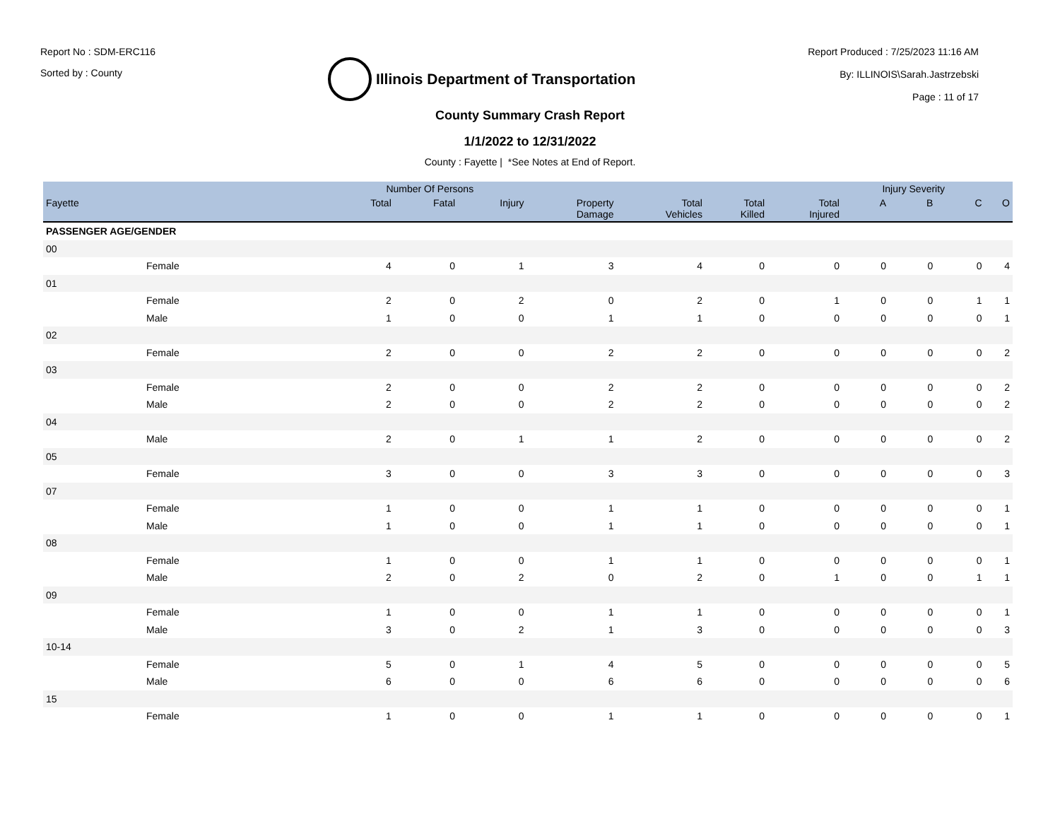Report No : SDM-ERC116
Sorted by : County
Illinois Department of Transportation
Report Produced : 7/25/2023 11:16 AM
By: ILLINOIS\Sarah.Jastrzebski
Page : 11 of 17
County Summary Crash Report
1/1/2022 to 12/31/2022
County : Fayette | *See Notes at End of Report.
| | Number Of Persons | | | | | | | Injury Severity | | | |
| --- | --- | --- | --- | --- | --- | --- | --- | --- | --- | --- | --- |
| Fayette | Total | Fatal | Injury | Property Damage | Total Vehicles | Total Killed | Total Injured | A | B | C | O |
| PASSENGER AGE/GENDER | | | | | | | | | | | |
| 00 | | | | | | | | | | | |
| Female | 4 | 0 | 1 | 3 | 4 | 0 | 0 | 0 | 0 | 0 | 4 |
| 01 | | | | | | | | | | | |
| Female | 2 | 0 | 2 | 0 | 2 | 0 | 1 | 0 | 0 | 1 | 1 |
| Male | 1 | 0 | 0 | 1 | 1 | 0 | 0 | 0 | 0 | 0 | 1 |
| 02 | | | | | | | | | | | |
| Female | 2 | 0 | 0 | 2 | 2 | 0 | 0 | 0 | 0 | 0 | 2 |
| 03 | | | | | | | | | | | |
| Female | 2 | 0 | 0 | 2 | 2 | 0 | 0 | 0 | 0 | 0 | 2 |
| Male | 2 | 0 | 0 | 2 | 2 | 0 | 0 | 0 | 0 | 0 | 2 |
| 04 | | | | | | | | | | | |
| Male | 2 | 0 | 1 | 1 | 2 | 0 | 0 | 0 | 0 | 0 | 2 |
| 05 | | | | | | | | | | | |
| Female | 3 | 0 | 0 | 3 | 3 | 0 | 0 | 0 | 0 | 0 | 3 |
| 07 | | | | | | | | | | | |
| Female | 1 | 0 | 0 | 1 | 1 | 0 | 0 | 0 | 0 | 0 | 1 |
| Male | 1 | 0 | 0 | 1 | 1 | 0 | 0 | 0 | 0 | 0 | 1 |
| 08 | | | | | | | | | | | |
| Female | 1 | 0 | 0 | 1 | 1 | 0 | 0 | 0 | 0 | 0 | 1 |
| Male | 2 | 0 | 2 | 0 | 2 | 0 | 1 | 0 | 0 | 1 | 1 |
| 09 | | | | | | | | | | | |
| Female | 1 | 0 | 0 | 1 | 1 | 0 | 0 | 0 | 0 | 0 | 1 |
| Male | 3 | 0 | 2 | 1 | 3 | 0 | 0 | 0 | 0 | 0 | 3 |
| 10-14 | | | | | | | | | | | |
| Female | 5 | 0 | 1 | 4 | 5 | 0 | 0 | 0 | 0 | 0 | 5 |
| Male | 6 | 0 | 0 | 6 | 6 | 0 | 0 | 0 | 0 | 0 | 6 |
| 15 | | | | | | | | | | | |
| Female | 1 | 0 | 0 | 1 | 1 | 0 | 0 | 0 | 0 | 0 | 1 |